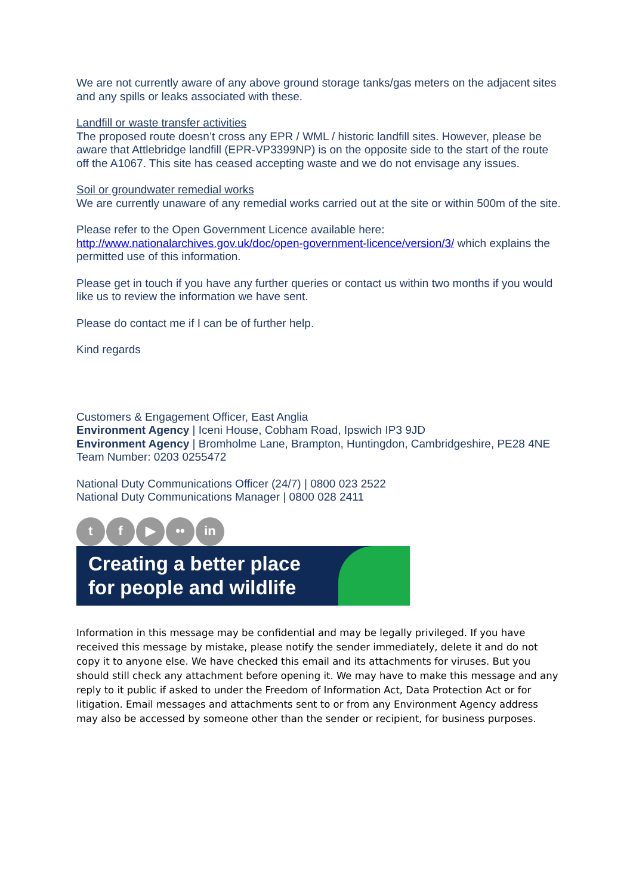We are not currently aware of any above ground storage tanks/gas meters on the adjacent sites and any spills or leaks associated with these.
Landfill or waste transfer activities
The proposed route doesn’t cross any EPR / WML / historic landfill sites. However, please be aware that Attlebridge landfill (EPR-VP3399NP) is on the opposite side to the start of the route off the A1067. This site has ceased accepting waste and we do not envisage any issues.
Soil or groundwater remedial works
We are currently unaware of any remedial works carried out at the site or within 500m of the site.
Please refer to the Open Government Licence available here: http://www.nationalarchives.gov.uk/doc/open-government-licence/version/3/ which explains the permitted use of this information.
Please get in touch if you have any further queries or contact us within two months if you would like us to review the information we have sent.
Please do contact me if I can be of further help.
Kind regards
Customers & Engagement Officer, East Anglia
Environment Agency | Iceni House, Cobham Road, Ipswich IP3 9JD
Environment Agency | Bromholme Lane, Brampton, Huntingdon, Cambridgeshire, PE28 4NE
Team Number: 0203 0255472
National Duty Communications Officer (24/7) | 0800 023 2522
National Duty Communications Manager | 0800 028 2411
t f ▶ •• in
Creating a better place
for people and wildlife
Information in this message may be confidential and may be legally privileged. If you have received this message by mistake, please notify the sender immediately, delete it and do not copy it to anyone else. We have checked this email and its attachments for viruses. But you should still check any attachment before opening it. We may have to make this message and any reply to it public if asked to under the Freedom of Information Act, Data Protection Act or for litigation. Email messages and attachments sent to or from any Environment Agency address may also be accessed by someone other than the sender or recipient, for business purposes.